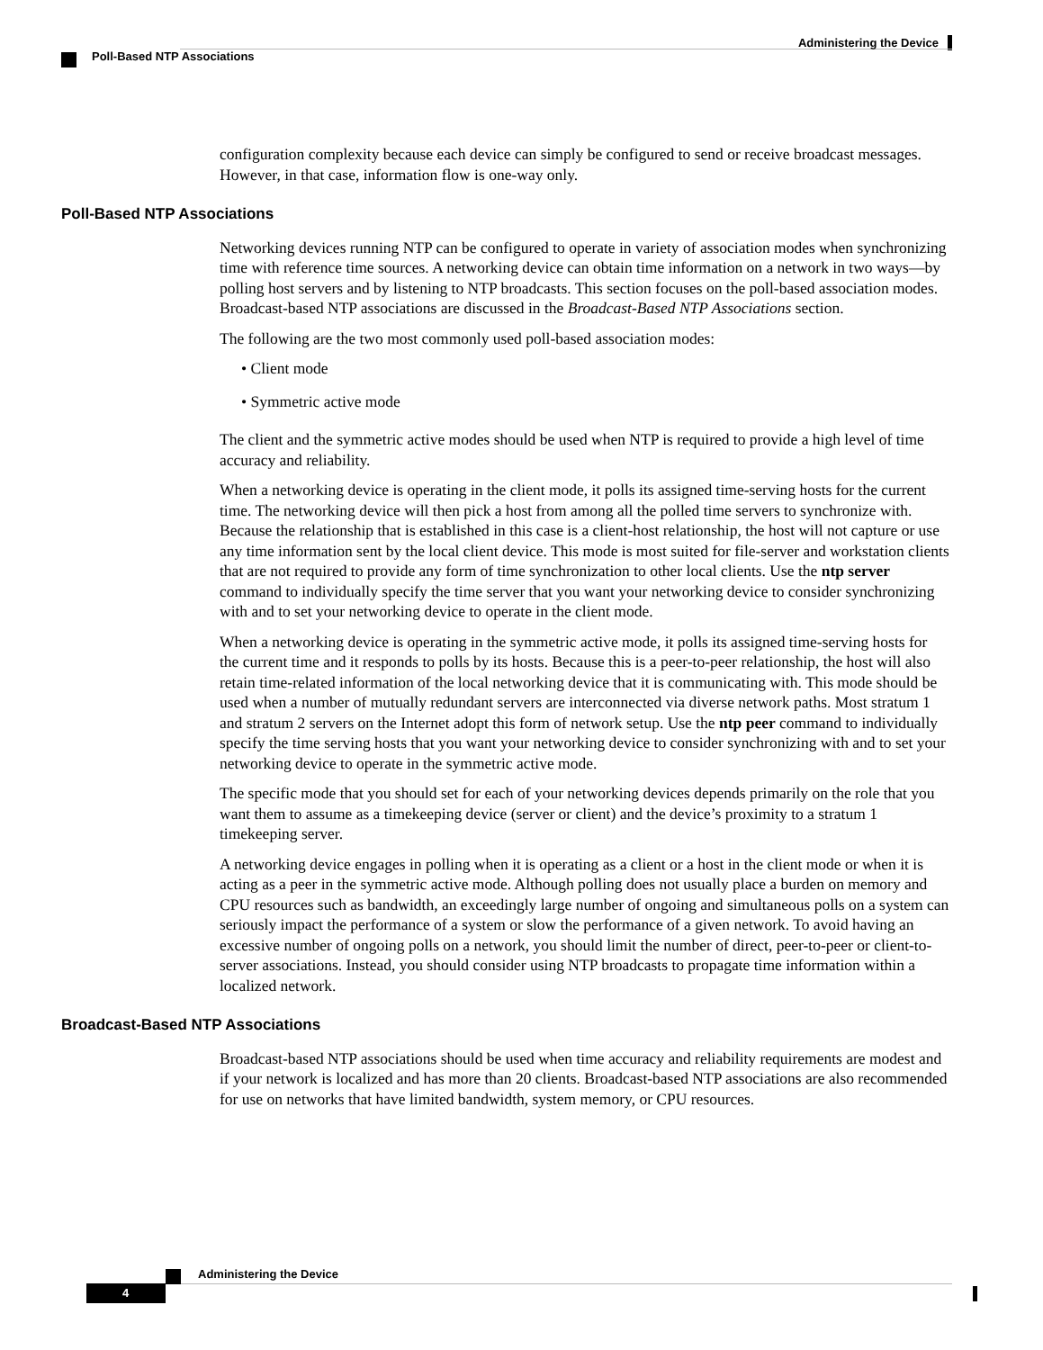Administering the Device
Poll-Based NTP Associations
configuration complexity because each device can simply be configured to send or receive broadcast messages. However, in that case, information flow is one-way only.
Poll-Based NTP Associations
Networking devices running NTP can be configured to operate in variety of association modes when synchronizing time with reference time sources. A networking device can obtain time information on a network in two ways—by polling host servers and by listening to NTP broadcasts. This section focuses on the poll-based association modes. Broadcast-based NTP associations are discussed in the Broadcast-Based NTP Associations section.
The following are the two most commonly used poll-based association modes:
• Client mode
• Symmetric active mode
The client and the symmetric active modes should be used when NTP is required to provide a high level of time accuracy and reliability.
When a networking device is operating in the client mode, it polls its assigned time-serving hosts for the current time. The networking device will then pick a host from among all the polled time servers to synchronize with. Because the relationship that is established in this case is a client-host relationship, the host will not capture or use any time information sent by the local client device. This mode is most suited for file-server and workstation clients that are not required to provide any form of time synchronization to other local clients. Use the ntp server command to individually specify the time server that you want your networking device to consider synchronizing with and to set your networking device to operate in the client mode.
When a networking device is operating in the symmetric active mode, it polls its assigned time-serving hosts for the current time and it responds to polls by its hosts. Because this is a peer-to-peer relationship, the host will also retain time-related information of the local networking device that it is communicating with. This mode should be used when a number of mutually redundant servers are interconnected via diverse network paths. Most stratum 1 and stratum 2 servers on the Internet adopt this form of network setup. Use the ntp peer command to individually specify the time serving hosts that you want your networking device to consider synchronizing with and to set your networking device to operate in the symmetric active mode.
The specific mode that you should set for each of your networking devices depends primarily on the role that you want them to assume as a timekeeping device (server or client) and the device’s proximity to a stratum 1 timekeeping server.
A networking device engages in polling when it is operating as a client or a host in the client mode or when it is acting as a peer in the symmetric active mode. Although polling does not usually place a burden on memory and CPU resources such as bandwidth, an exceedingly large number of ongoing and simultaneous polls on a system can seriously impact the performance of a system or slow the performance of a given network. To avoid having an excessive number of ongoing polls on a network, you should limit the number of direct, peer-to-peer or client-to-server associations. Instead, you should consider using NTP broadcasts to propagate time information within a localized network.
Broadcast-Based NTP Associations
Broadcast-based NTP associations should be used when time accuracy and reliability requirements are modest and if your network is localized and has more than 20 clients. Broadcast-based NTP associations are also recommended for use on networks that have limited bandwidth, system memory, or CPU resources.
Administering the Device
4